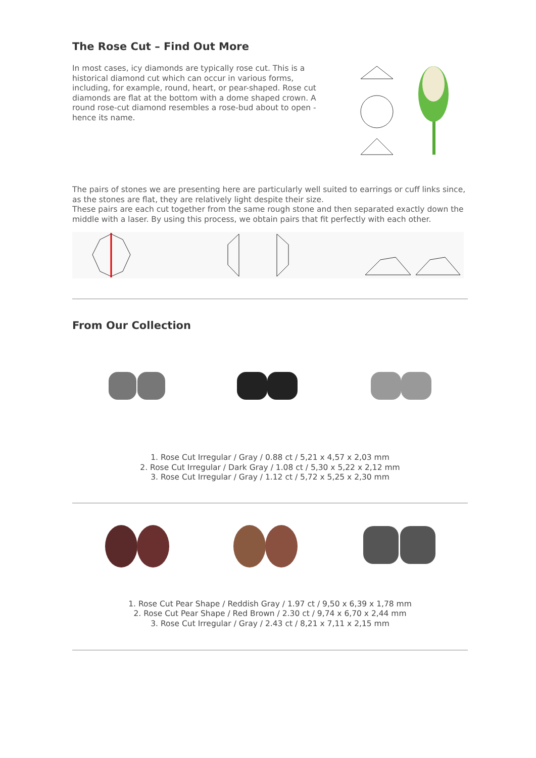The Rose Cut – Find Out More
In most cases, icy diamonds are typically rose cut. This is a historical diamond cut which can occur in various forms, including, for example, round, heart, or pear-shaped. Rose cut diamonds are flat at the bottom with a dome shaped crown. A round rose-cut diamond resembles a rose-bud about to open - hence its name.
The pairs of stones we are presenting here are particularly well suited to earrings or cuff links since, as the stones are flat, they are relatively light despite their size.
These pairs are each cut together from the same rough stone and then separated exactly down the middle with a laser. By using this process, we obtain pairs that fit perfectly with each other.
From Our Collection
1. Rose Cut Irregular / Gray / 0.88 ct / 5,21 x 4,57 x 2,03 mm
2. Rose Cut Irregular / Dark Gray / 1.08 ct / 5,30 x 5,22 x 2,12 mm
3. Rose Cut Irregular / Gray / 1.12 ct / 5,72 x 5,25 x 2,30 mm
1. Rose Cut Pear Shape / Reddish Gray / 1.97 ct / 9,50 x 6,39 x 1,78 mm
2. Rose Cut Pear Shape / Red Brown / 2.30 ct / 9,74 x 6,70 x 2,44 mm
3. Rose Cut Irregular / Gray / 2.43 ct / 8,21 x 7,11 x 2,15 mm